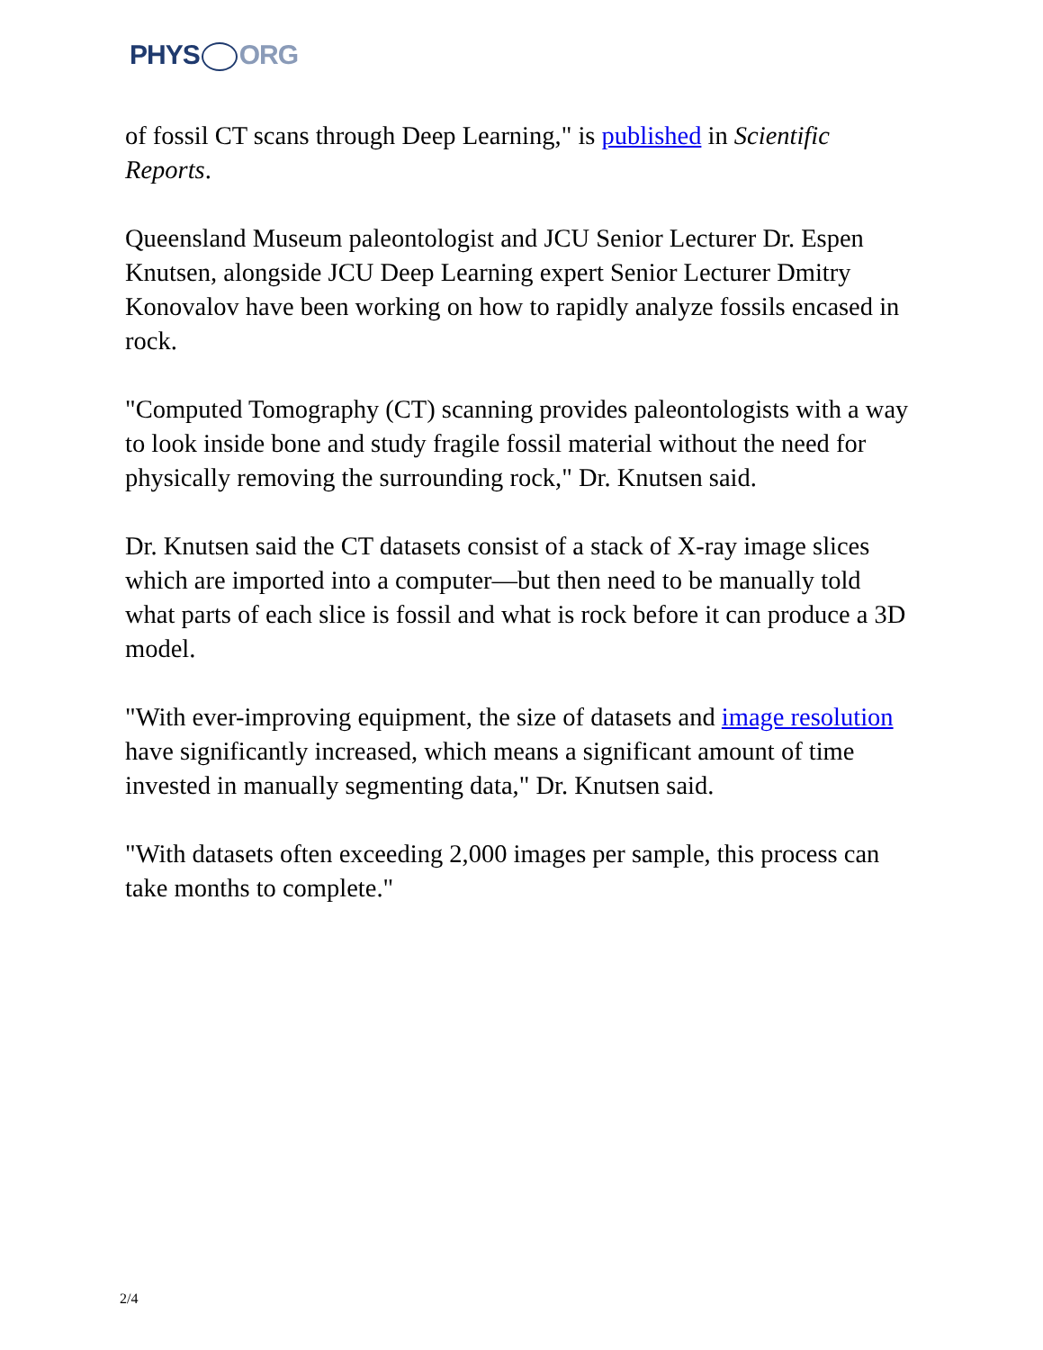PHYS ORG
of fossil CT scans through Deep Learning," is published in Scientific Reports.
Queensland Museum paleontologist and JCU Senior Lecturer Dr. Espen Knutsen, alongside JCU Deep Learning expert Senior Lecturer Dmitry Konovalov have been working on how to rapidly analyze fossils encased in rock.
"Computed Tomography (CT) scanning provides paleontologists with a way to look inside bone and study fragile fossil material without the need for physically removing the surrounding rock," Dr. Knutsen said.
Dr. Knutsen said the CT datasets consist of a stack of X-ray image slices which are imported into a computer—but then need to be manually told what parts of each slice is fossil and what is rock before it can produce a 3D model.
"With ever-improving equipment, the size of datasets and image resolution have significantly increased, which means a significant amount of time invested in manually segmenting data," Dr. Knutsen said.
"With datasets often exceeding 2,000 images per sample, this process can take months to complete."
2/4